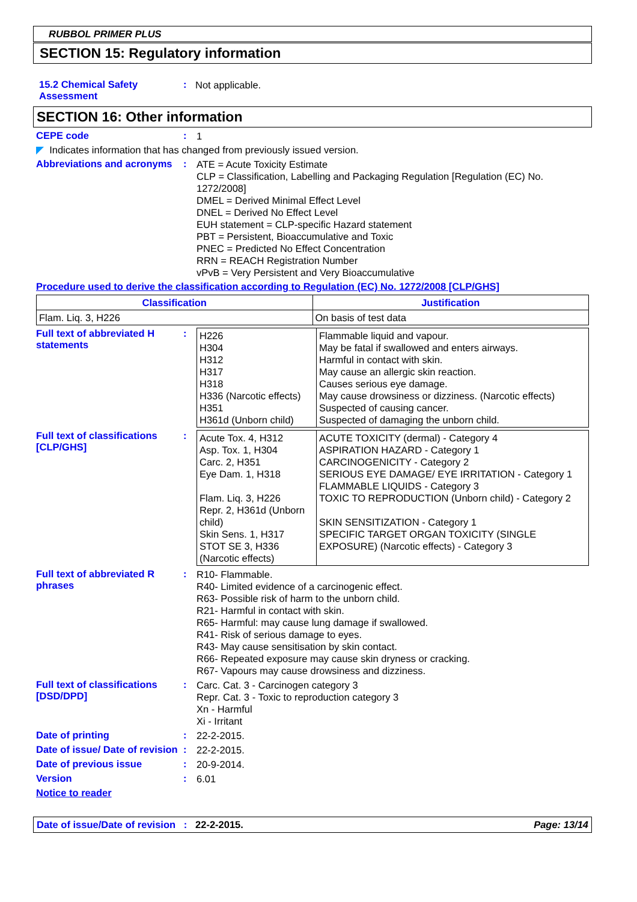RUBBOL PRIMER PLUS
SECTION 15: Regulatory information
15.2 Chemical Safety Assessment
:
Not applicable.
SECTION 16: Other information
CEPE code :
1
◤ Indicates information that has changed from previously issued version.
Abbreviations and acronyms
:
ATE = Acute Toxicity Estimate
CLP = Classification, Labelling and Packaging Regulation [Regulation (EC) No. 1272/2008]
DMEL = Derived Minimal Effect Level
DNEL = Derived No Effect Level
EUH statement = CLP-specific Hazard statement
PBT = Persistent, Bioaccumulative and Toxic
PNEC = Predicted No Effect Concentration
RRN = REACH Registration Number
vPvB = Very Persistent and Very Bioaccumulative
Procedure used to derive the classification according to Regulation (EC) No. 1272/2008 [CLP/GHS]
| Classification | Justification |
| --- | --- |
| Flam. Liq. 3, H226 | On basis of test data |
Full text of abbreviated H statements
:
| H226 H304 H312 H317 H318 H336 (Narcotic effects) H351 H361d (Unborn child) | Flammable liquid and vapour. May be fatal if swallowed and enters airways. Harmful in contact with skin. May cause an allergic skin reaction. Causes serious eye damage. May cause drowsiness or dizziness. (Narcotic effects) Suspected of causing cancer. Suspected of damaging the unborn child. |
Full text of classifications [CLP/GHS]
:
| Acute Tox. 4, H312 Asp. Tox. 1, H304 Carc. 2, H351 Eye Dam. 1, H318 Flam. Liq. 3, H226 Repr. 2, H361d (Unborn child) Skin Sens. 1, H317 STOT SE 3, H336 (Narcotic effects) | ACUTE TOXICITY (dermal) - Category 4 ASPIRATION HAZARD - Category 1 CARCINOGENICITY - Category 2 SERIOUS EYE DAMAGE/ EYE IRRITATION - Category 1 FLAMMABLE LIQUIDS - Category 3 TOXIC TO REPRODUCTION (Unborn child) - Category 2 SKIN SENSITIZATION - Category 1 SPECIFIC TARGET ORGAN TOXICITY (SINGLE EXPOSURE) (Narcotic effects) - Category 3 |
Full text of abbreviated R phrases
:
R10- Flammable.
R40- Limited evidence of a carcinogenic effect.
R63- Possible risk of harm to the unborn child.
R21- Harmful in contact with skin.
R65- Harmful: may cause lung damage if swallowed.
R41- Risk of serious damage to eyes.
R43- May cause sensitisation by skin contact.
R66- Repeated exposure may cause skin dryness or cracking.
R67- Vapours may cause drowsiness and dizziness.
Full text of classifications [DSD/DPD]
:
Carc. Cat. 3 - Carcinogen category 3
Repr. Cat. 3 - Toxic to reproduction category 3
Xn - Harmful
Xi - Irritant
Date of printing :
22-2-2015.
Date of issue/ Date of revision
:
22-2-2015.
Date of previous issue :
20-9-2014.
Version :
6.01
Notice to reader
Date of issue/Date of revision : 22-2-2015. Page: 13/14